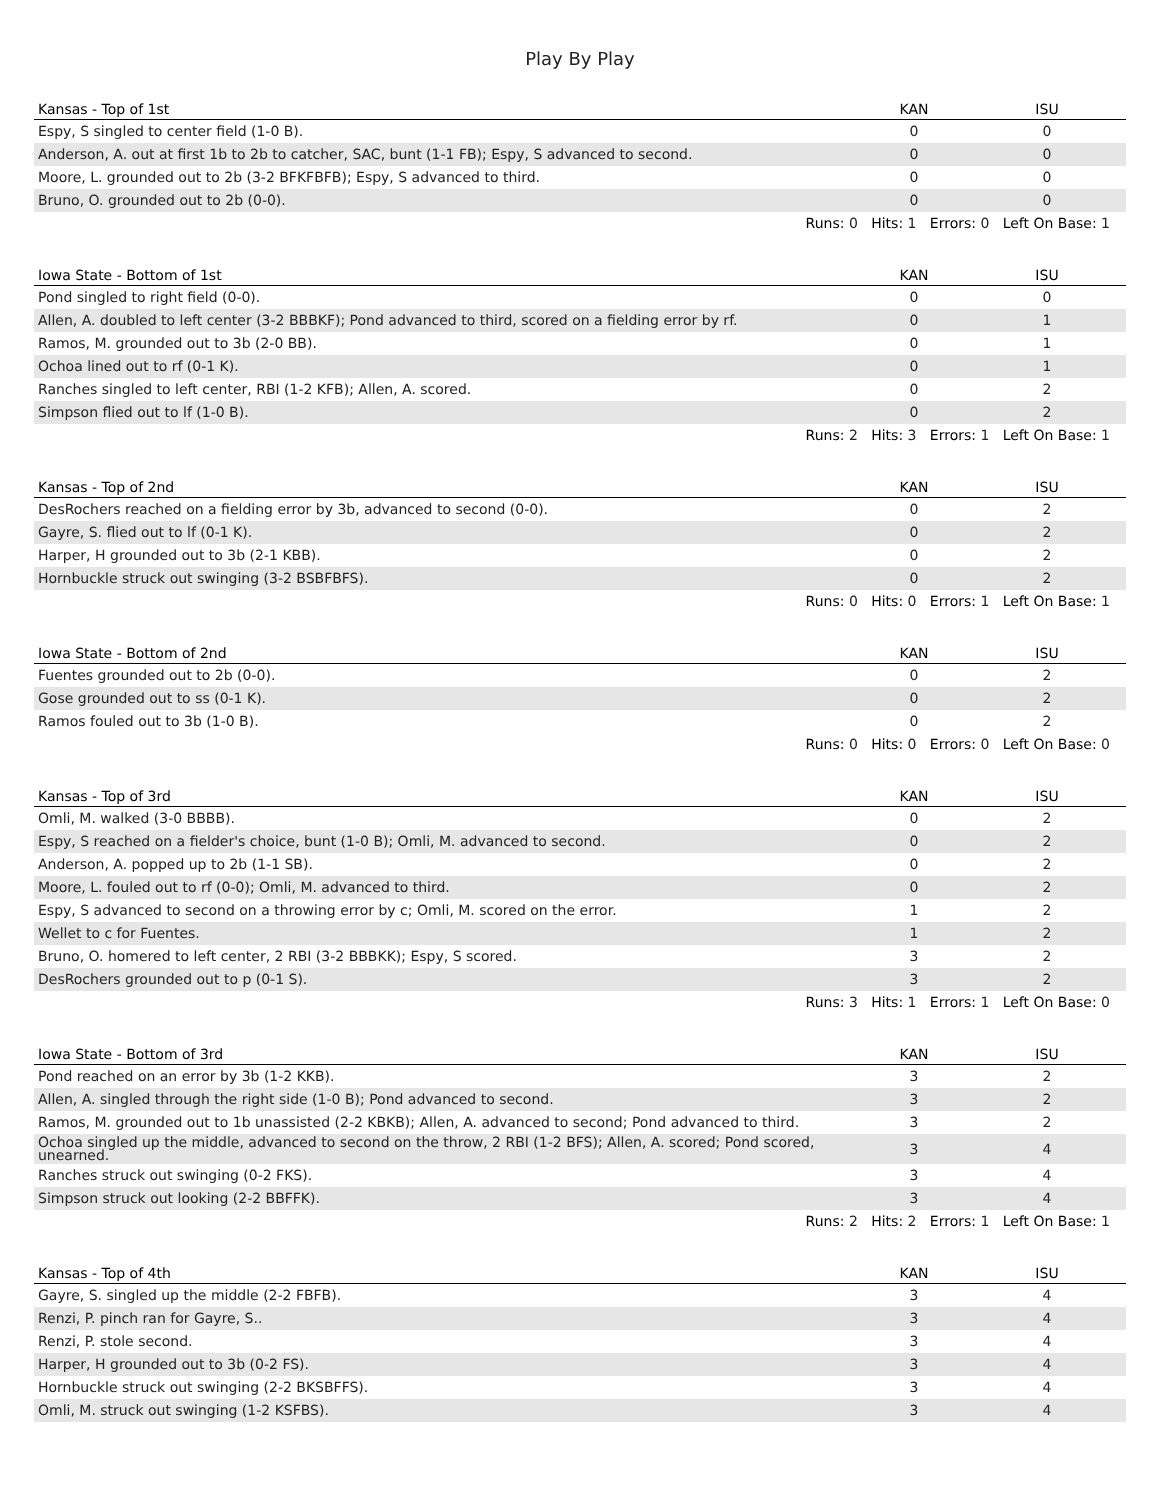Play By Play
| Kansas - Top of 1st | KAN | ISU |
| --- | --- | --- |
| Espy, S singled to center field (1-0 B). | 0 | 0 |
| Anderson, A. out at first 1b to 2b to catcher, SAC, bunt (1-1 FB); Espy, S advanced to second. | 0 | 0 |
| Moore, L. grounded out to 2b (3-2 BFKFBFB); Espy, S advanced to third. | 0 | 0 |
| Bruno, O. grounded out to 2b (0-0). | 0 | 0 |
| Runs: 0 Hits: 1 Errors: 0 Left On Base: 1 | | |
| Iowa State - Bottom of 1st | KAN | ISU |
| --- | --- | --- |
| Pond singled to right field (0-0). | 0 | 0 |
| Allen, A. doubled to left center (3-2 BBBKF); Pond advanced to third, scored on a fielding error by rf. | 0 | 1 |
| Ramos, M. grounded out to 3b (2-0 BB). | 0 | 1 |
| Ochoa lined out to rf (0-1 K). | 0 | 1 |
| Ranches singled to left center, RBI (1-2 KFB); Allen, A. scored. | 0 | 2 |
| Simpson flied out to lf (1-0 B). | 0 | 2 |
| Runs: 2 Hits: 3 Errors: 1 Left On Base: 1 | | |
| Kansas - Top of 2nd | KAN | ISU |
| --- | --- | --- |
| DesRochers reached on a fielding error by 3b, advanced to second (0-0). | 0 | 2 |
| Gayre, S. flied out to lf (0-1 K). | 0 | 2 |
| Harper, H grounded out to 3b (2-1 KBB). | 0 | 2 |
| Hornbuckle struck out swinging (3-2 BSBFBFS). | 0 | 2 |
| Runs: 0 Hits: 0 Errors: 1 Left On Base: 1 | | |
| Iowa State - Bottom of 2nd | KAN | ISU |
| --- | --- | --- |
| Fuentes grounded out to 2b (0-0). | 0 | 2 |
| Gose grounded out to ss (0-1 K). | 0 | 2 |
| Ramos fouled out to 3b (1-0 B). | 0 | 2 |
| Runs: 0 Hits: 0 Errors: 0 Left On Base: 0 | | |
| Kansas - Top of 3rd | KAN | ISU |
| --- | --- | --- |
| Omli, M. walked (3-0 BBBB). | 0 | 2 |
| Espy, S reached on a fielder's choice, bunt (1-0 B); Omli, M. advanced to second. | 0 | 2 |
| Anderson, A. popped up to 2b (1-1 SB). | 0 | 2 |
| Moore, L. fouled out to rf (0-0); Omli, M. advanced to third. | 0 | 2 |
| Espy, S advanced to second on a throwing error by c; Omli, M. scored on the error. | 1 | 2 |
| Wellet to c for Fuentes. | 1 | 2 |
| Bruno, O. homered to left center, 2 RBI (3-2 BBBKK); Espy, S scored. | 3 | 2 |
| DesRochers grounded out to p (0-1 S). | 3 | 2 |
| Runs: 3 Hits: 1 Errors: 1 Left On Base: 0 | | |
| Iowa State - Bottom of 3rd | KAN | ISU |
| --- | --- | --- |
| Pond reached on an error by 3b (1-2 KKB). | 3 | 2 |
| Allen, A. singled through the right side (1-0 B); Pond advanced to second. | 3 | 2 |
| Ramos, M. grounded out to 1b unassisted (2-2 KBKB); Allen, A. advanced to second; Pond advanced to third. | 3 | 2 |
| Ochoa singled up the middle, advanced to second on the throw, 2 RBI (1-2 BFS); Allen, A. scored; Pond scored, unearned. | 3 | 4 |
| Ranches struck out swinging (0-2 FKS). | 3 | 4 |
| Simpson struck out looking (2-2 BBFFK). | 3 | 4 |
| Runs: 2 Hits: 2 Errors: 1 Left On Base: 1 | | |
| Kansas - Top of 4th | KAN | ISU |
| --- | --- | --- |
| Gayre, S. singled up the middle (2-2 FBFB). | 3 | 4 |
| Renzi, P. pinch ran for Gayre, S.. | 3 | 4 |
| Renzi, P. stole second. | 3 | 4 |
| Harper, H grounded out to 3b (0-2 FS). | 3 | 4 |
| Hornbuckle struck out swinging (2-2 BKSBFFS). | 3 | 4 |
| Omli, M. struck out swinging (1-2 KSFBS). | 3 | 4 |